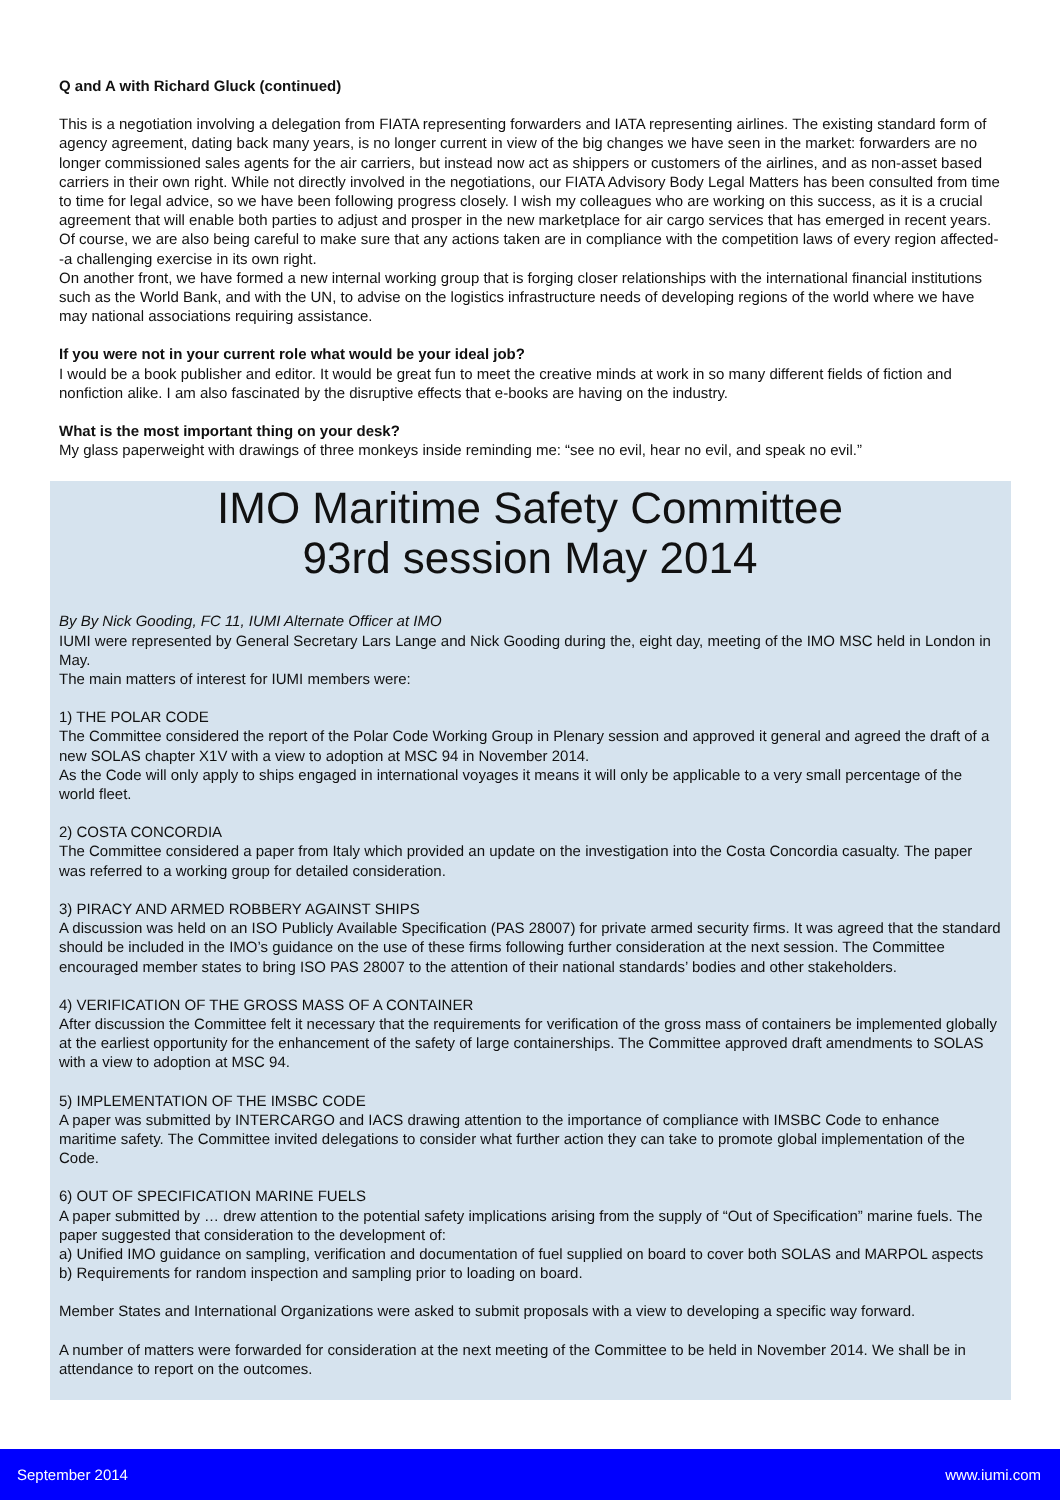Q and A with Richard Gluck (continued)
This is a negotiation involving a delegation from FIATA representing forwarders and IATA representing airlines. The existing standard form of agency agreement, dating back many years, is no longer current in view of the big changes we have seen in the market: forwarders are no longer commissioned sales agents for the air carriers, but instead now act as shippers or customers of the airlines, and as non-asset based carriers in their own right. While not directly involved in the negotiations, our FIATA Advisory Body Legal Matters has been consulted from time to time for legal advice, so we have been following progress closely. I wish my colleagues who are working on this success, as it is a crucial agreement that will enable both parties to adjust and prosper in the new marketplace for air cargo services that has emerged in recent years. Of course, we are also being careful to make sure that any actions taken are in compliance with the competition laws of every region affected--a challenging exercise in its own right.
On another front, we have formed a new internal working group that is forging closer relationships with the international financial institutions such as the World Bank, and with the UN, to advise on the logistics infrastructure needs of developing regions of the world where we have may national associations requiring assistance.
If you were not in your current role what would be your ideal job?
I would be a book publisher and editor. It would be great fun to meet the creative minds at work in so many different fields of fiction and nonfiction alike. I am also fascinated by the disruptive effects that e-books are having on the industry.
What is the most important thing on your desk?
My glass paperweight with drawings of three monkeys inside reminding me: “see no evil, hear no evil, and speak no evil.”
IMO Maritime Safety Committee
93rd session May 2014
By By Nick Gooding, FC 11, IUMI Alternate Officer at IMO
IUMI were represented by General Secretary Lars Lange and Nick Gooding during the, eight day, meeting of the IMO MSC held in London in May.
The main matters of interest for IUMI members were:
1) THE POLAR CODE
The Committee considered the report of the Polar Code Working Group in Plenary session and approved it general and agreed the draft of a new SOLAS chapter X1V with a view to adoption at MSC 94 in November 2014.
As the Code will only apply to ships engaged in international voyages it means it will only be applicable to a very small percentage of the world fleet.
2) COSTA CONCORDIA
The Committee considered a paper from Italy which provided an update on the investigation into the Costa Concordia casualty. The paper was referred to a working group for detailed consideration.
3) PIRACY AND ARMED ROBBERY AGAINST SHIPS
A discussion was held on an ISO Publicly Available Specification (PAS 28007) for private armed security firms. It was agreed that the standard should be included in the IMO’s guidance on the use of these firms following further consideration at the next session. The Committee encouraged member states to bring ISO PAS 28007 to the attention of their national standards’ bodies and other stakeholders.
4) VERIFICATION OF THE GROSS MASS OF A CONTAINER
After discussion the Committee felt it necessary that the requirements for verification of the gross mass of containers be implemented globally at the earliest opportunity for the enhancement of the safety of large containerships. The Committee approved draft amendments to SOLAS with a view to adoption at MSC 94.
5) IMPLEMENTATION OF THE IMSBC CODE
A paper was submitted by INTERCARGO and IACS drawing attention to the importance of compliance with IMSBC Code to enhance maritime safety. The Committee invited delegations to consider what further action they can take to promote global implementation of the Code.
6) OUT OF SPECIFICATION MARINE FUELS
A paper submitted by … drew attention to the potential safety implications arising from the supply of “Out of Specification” marine fuels. The paper suggested that consideration to the development of:
a) Unified IMO guidance on sampling, verification and documentation of fuel supplied on board to cover both SOLAS and MARPOL aspects
b) Requirements for random inspection and sampling prior to loading on board.
Member States and International Organizations were asked to submit proposals with a view to developing a specific way forward.
A number of matters were forwarded for consideration at the next meeting of the Committee to be held in November 2014. We shall be in attendance to report on the outcomes.
September 2014 www.iumi.com